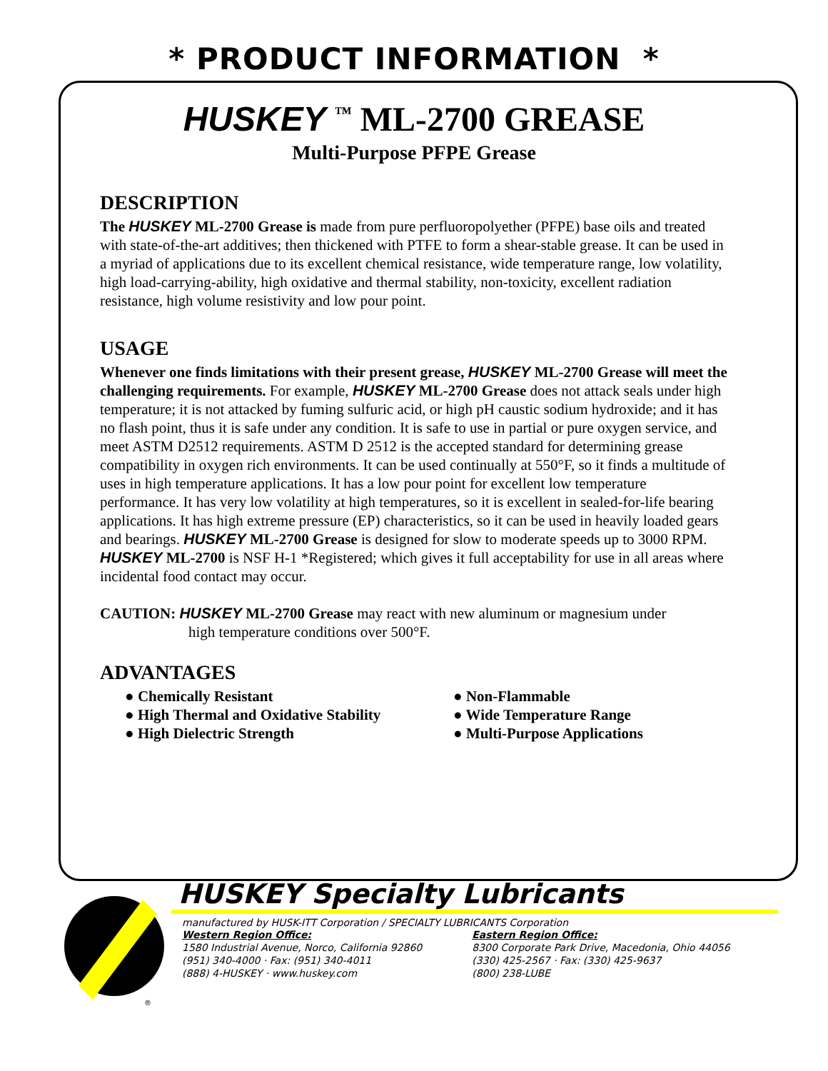* PRODUCT INFORMATION *
HUSKEY <sup>™</sup> ML-2700 GREASE
Multi-Purpose PFPE Grease
DESCRIPTION
The HUSKEY ML-2700 Grease is made from pure perfluoropolyether (PFPE) base oils and treated with state-of-the-art additives; then thickened with PTFE to form a shear-stable grease. It can be used in a myriad of applications due to its excellent chemical resistance, wide temperature range, low volatility, high load-carrying-ability, high oxidative and thermal stability, non-toxicity, excellent radiation resistance, high volume resistivity and low pour point.
USAGE
Whenever one finds limitations with their present grease, HUSKEY ML-2700 Grease will meet the challenging requirements. For example, HUSKEY ML-2700 Grease does not attack seals under high temperature; it is not attacked by fuming sulfuric acid, or high pH caustic sodium hydroxide; and it has no flash point, thus it is safe under any condition. It is safe to use in partial or pure oxygen service, and meet ASTM D2512 requirements. ASTM D 2512 is the accepted standard for determining grease compatibility in oxygen rich environments. It can be used continually at 550°F, so it finds a multitude of uses in high temperature applications. It has a low pour point for excellent low temperature performance. It has very low volatility at high temperatures, so it is excellent in sealed-for-life bearing applications. It has high extreme pressure (EP) characteristics, so it can be used in heavily loaded gears and bearings. HUSKEY ML-2700 Grease is designed for slow to moderate speeds up to 3000 RPM. HUSKEY ML-2700 is NSF H-1 *Registered; which gives it full acceptability for use in all areas where incidental food contact may occur.
CAUTION: HUSKEY ML-2700 Grease may react with new aluminum or magnesium under
high temperature conditions over 500°F.
ADVANTAGES
● Chemically Resistant
● Non-Flammable
● High Thermal and Oxidative Stability
● Wide Temperature Range
● High Dielectric Strength
● Multi-Purpose Applications
®
HUSKEY Specialty Lubricants
manufactured by HUSK-ITT Corporation / SPECIALTY LUBRICANTS Corporation
Western Region Office:
1580 Industrial Avenue, Norco, California 92860
(951) 340-4000 · Fax: (951) 340-4011
(888) 4-HUSKEY · www.huskey.com
Eastern Region Office:
8300 Corporate Park Drive, Macedonia, Ohio 44056
(330) 425-2567 · Fax: (330) 425-9637
(800) 238-LUBE